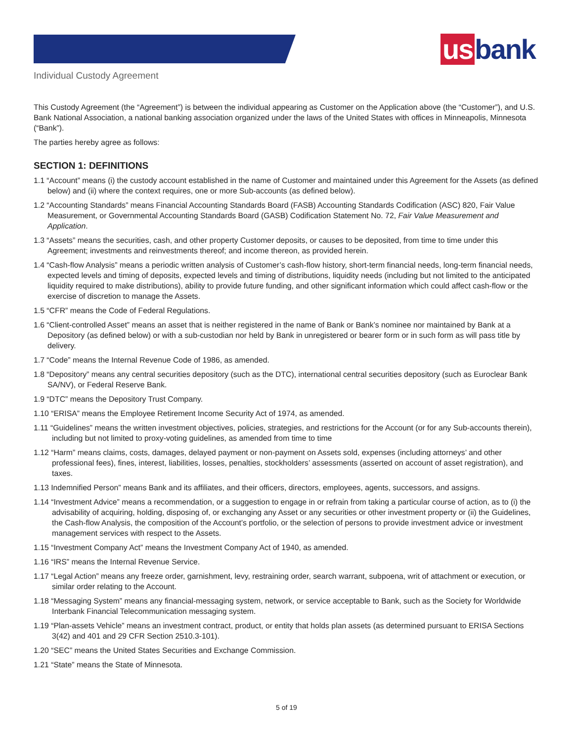us bank
Individual Custody Agreement
This Custody Agreement (the “Agreement”) is between the individual appearing as Customer on the Application above (the “Customer”), and U.S. Bank National Association, a national banking association organized under the laws of the United States with offices in Minneapolis, Minnesota (“Bank”).
The parties hereby agree as follows:
SECTION 1: DEFINITIONS
1.1 “Account” means (i) the custody account established in the name of Customer and maintained under this Agreement for the Assets (as defined below) and (ii) where the context requires, one or more Sub-accounts (as defined below).
1.2 “Accounting Standards” means Financial Accounting Standards Board (FASB) Accounting Standards Codification (ASC) 820, Fair Value Measurement, or Governmental Accounting Standards Board (GASB) Codification Statement No. 72, Fair Value Measurement and Application.
1.3 “Assets” means the securities, cash, and other property Customer deposits, or causes to be deposited, from time to time under this Agreement; investments and reinvestments thereof; and income thereon, as provided herein.
1.4 “Cash-flow Analysis” means a periodic written analysis of Customer’s cash-flow history, short-term financial needs, long-term financial needs, expected levels and timing of deposits, expected levels and timing of distributions, liquidity needs (including but not limited to the anticipated liquidity required to make distributions), ability to provide future funding, and other significant information which could affect cash-flow or the exercise of discretion to manage the Assets.
1.5 “CFR” means the Code of Federal Regulations.
1.6 “Client-controlled Asset” means an asset that is neither registered in the name of Bank or Bank’s nominee nor maintained by Bank at a Depository (as defined below) or with a sub-custodian nor held by Bank in unregistered or bearer form or in such form as will pass title by delivery.
1.7 “Code” means the Internal Revenue Code of 1986, as amended.
1.8 “Depository” means any central securities depository (such as the DTC), international central securities depository (such as Euroclear Bank SA/NV), or Federal Reserve Bank.
1.9 “DTC” means the Depository Trust Company.
1.10 “ERISA” means the Employee Retirement Income Security Act of 1974, as amended.
1.11 “Guidelines” means the written investment objectives, policies, strategies, and restrictions for the Account (or for any Sub-accounts therein), including but not limited to proxy-voting guidelines, as amended from time to time
1.12 “Harm” means claims, costs, damages, delayed payment or non-payment on Assets sold, expenses (including attorneys’ and other professional fees), fines, interest, liabilities, losses, penalties, stockholders’ assessments (asserted on account of asset registration), and taxes.
1.13 Indemnified Person” means Bank and its affiliates, and their officers, directors, employees, agents, successors, and assigns.
1.14 “Investment Advice” means a recommendation, or a suggestion to engage in or refrain from taking a particular course of action, as to (i) the advisability of acquiring, holding, disposing of, or exchanging any Asset or any securities or other investment property or (ii) the Guidelines, the Cash-flow Analysis, the composition of the Account’s portfolio, or the selection of persons to provide investment advice or investment management services with respect to the Assets.
1.15 “Investment Company Act” means the Investment Company Act of 1940, as amended.
1.16 “IRS” means the Internal Revenue Service.
1.17 “Legal Action” means any freeze order, garnishment, levy, restraining order, search warrant, subpoena, writ of attachment or execution, or similar order relating to the Account.
1.18 “Messaging System” means any financial-messaging system, network, or service acceptable to Bank, such as the Society for Worldwide Interbank Financial Telecommunication messaging system.
1.19 “Plan-assets Vehicle” means an investment contract, product, or entity that holds plan assets (as determined pursuant to ERISA Sections 3(42) and 401 and 29 CFR Section 2510.3-101).
1.20 “SEC” means the United States Securities and Exchange Commission.
1.21 “State” means the State of Minnesota.
5 of 19